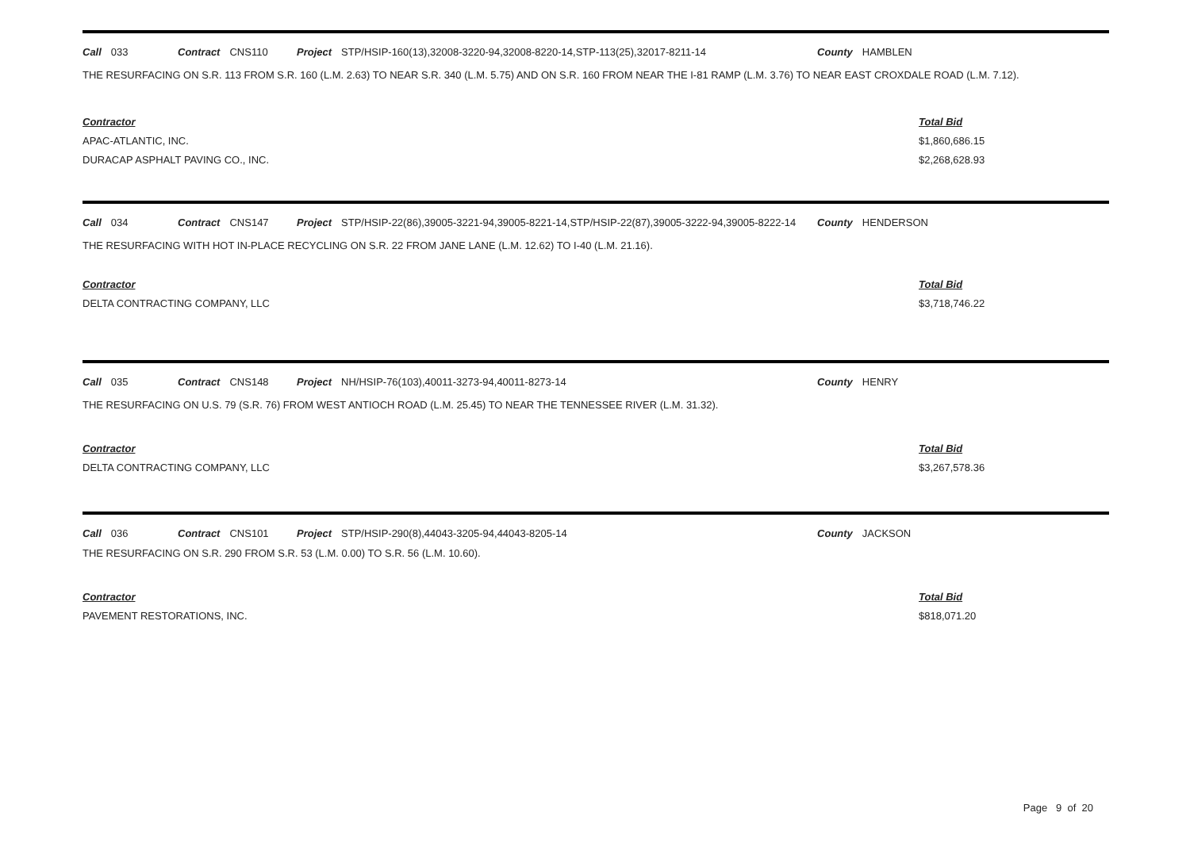| Call 033 | Contract CNS110 | Project | STP/HSIP-160(13),32008-3220-94,32008-8220-14,STP-113(25),32017-8211-14 | County HAMBLEN |
THE RESURFACING ON S.R. 113 FROM S.R. 160 (L.M. 2.63) TO NEAR S.R. 340 (L.M. 5.75) AND ON S.R. 160 FROM NEAR THE I-81 RAMP (L.M. 3.76) TO NEAR EAST CROXDALE ROAD (L.M. 7.12).
| Contractor | Total Bid |
| APAC-ATLANTIC, INC. | $1,860,686.15 |
| DURACAP ASPHALT PAVING CO., INC. | $2,268,628.93 |
| Call 034 | Contract CNS147 | Project | STP/HSIP-22(86),39005-3221-94,39005-8221-14,STP/HSIP-22(87),39005-3222-94,39005-8222-14 | County HENDERSON |
THE RESURFACING WITH HOT IN-PLACE RECYCLING ON S.R. 22 FROM JANE LANE (L.M. 12.62) TO I-40 (L.M. 21.16).
| Contractor | Total Bid |
| DELTA CONTRACTING COMPANY, LLC | $3,718,746.22 |
| Call 035 | Contract CNS148 | Project | NH/HSIP-76(103),40011-3273-94,40011-8273-14 | County HENRY |
THE RESURFACING ON U.S. 79 (S.R. 76) FROM WEST ANTIOCH ROAD (L.M. 25.45) TO NEAR THE TENNESSEE RIVER (L.M. 31.32).
| Contractor | Total Bid |
| DELTA CONTRACTING COMPANY, LLC | $3,267,578.36 |
| Call 036 | Contract CNS101 | Project | STP/HSIP-290(8),44043-3205-94,44043-8205-14 | County JACKSON |
THE RESURFACING ON S.R. 290 FROM S.R. 53 (L.M. 0.00) TO S.R. 56 (L.M. 10.60).
| Contractor | Total Bid |
| PAVEMENT RESTORATIONS, INC. | $818,071.20 |
Page 9 of 20